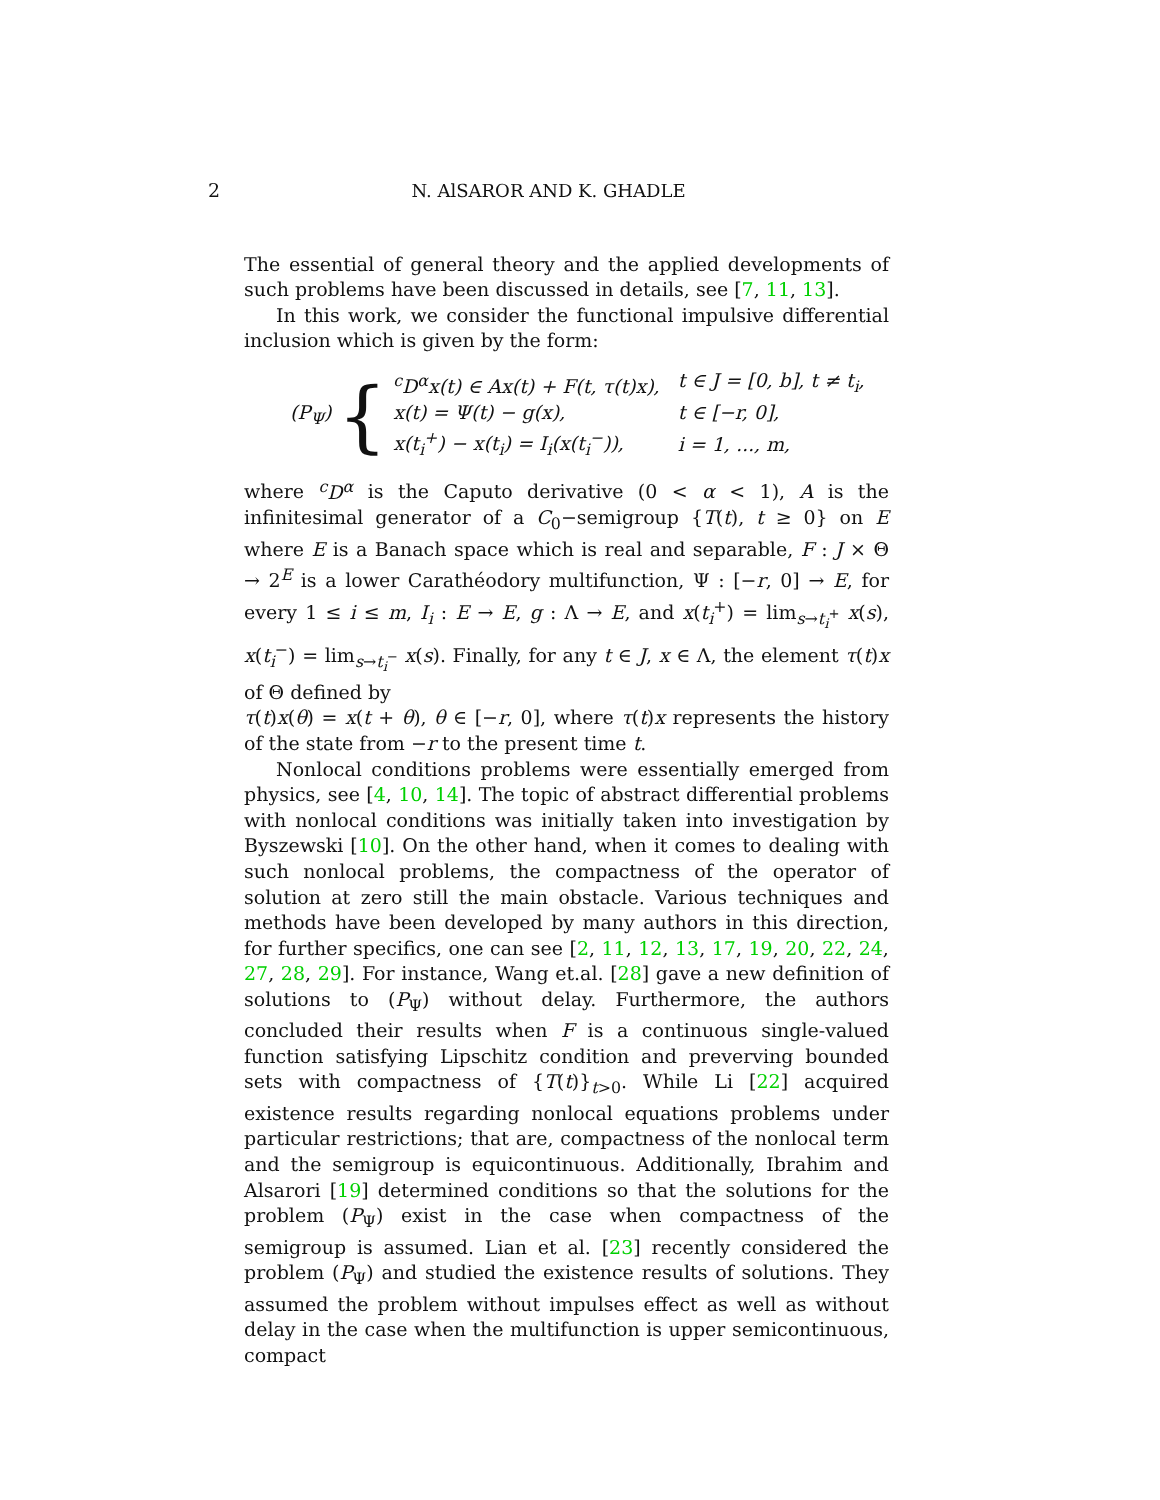2 N. AlSAROR AND K. GHADLE
The essential of general theory and the applied developments of such problems have been discussed in details, see [7, 11, 13].
In this work, we consider the functional impulsive differential inclusion which is given by the form:
(P<sub>Ψ</sub>) {
| <sup>c</sup> D<sup>α</sup>x(t) ∈ Ax(t) + F(t, τ(t)x), | t ∈ J = [0, b], t ≠ t<sub>i</sub>, |
| x(t) = Ψ(t) − g(x), | t ∈ [−r, 0], |
| x(t<sub>i</sub><sup>+</sup>) − x(t<sub>i</sub>) = I<sub>i</sub>(x(t<sub>i</sub><sup>−</sup>)), | i = 1, ..., m, |
where <sup>c</sup>D<sup>α</sup> is the Caputo derivative (0 < α < 1), A is the infinitesimal generator of a C<sub>0</sub>−semigroup {T(t), t ≥ 0} on E where E is a Banach space which is real and separable, F : J × Θ → 2<sup>E</sup> is a lower Carathéodory multifunction, Ψ : [−r, 0] → E, for every 1 ≤ i ≤ m, I<sub>i</sub> : E → E, g : Λ → E, and x(t<sub>i</sub><sup>+</sup>) = lim<sub>s→t<sub>i</sub><sup>+</sup></sub> x(s), x(t<sub>i</sub><sup>−</sup>) = lim<sub>s→t<sub>i</sub><sup>−</sup></sub> x(s). Finally, for any t ∈ J, x ∈ Λ, the element τ(t)x of Θ defined by
τ(t)x(θ) = x(t + θ), θ ∈ [−r, 0], where τ(t)x represents the history of the state from −r to the present time t.
Nonlocal conditions problems were essentially emerged from physics, see [4, 10, 14]. The topic of abstract differential problems with nonlocal conditions was initially taken into investigation by Byszewski [10]. On the other hand, when it comes to dealing with such nonlocal problems, the compactness of the operator of solution at zero still the main obstacle. Various techniques and methods have been developed by many authors in this direction, for further specifics, one can see [2, 11, 12, 13, 17, 19, 20, 22, 24, 27, 28, 29]. For instance, Wang et.al. [28] gave a new definition of solutions to (P<sub>Ψ</sub>) without delay. Furthermore, the authors concluded their results when F is a continuous single-valued function satisfying Lipschitz condition and preverving bounded sets with compactness of {T(t)}<sub>t>0</sub>. While Li [22] acquired existence results regarding nonlocal equations problems under particular restrictions; that are, compactness of the nonlocal term and the semigroup is equicontinuous. Additionally, Ibrahim and Alsarori [19] determined conditions so that the solutions for the problem (P<sub>Ψ</sub>) exist in the case when compactness of the semigroup is assumed. Lian et al. [23] recently considered the problem (P<sub>Ψ</sub>) and studied the existence results of solutions. They assumed the problem without impulses effect as well as without delay in the case when the multifunction is upper semicontinuous, compact